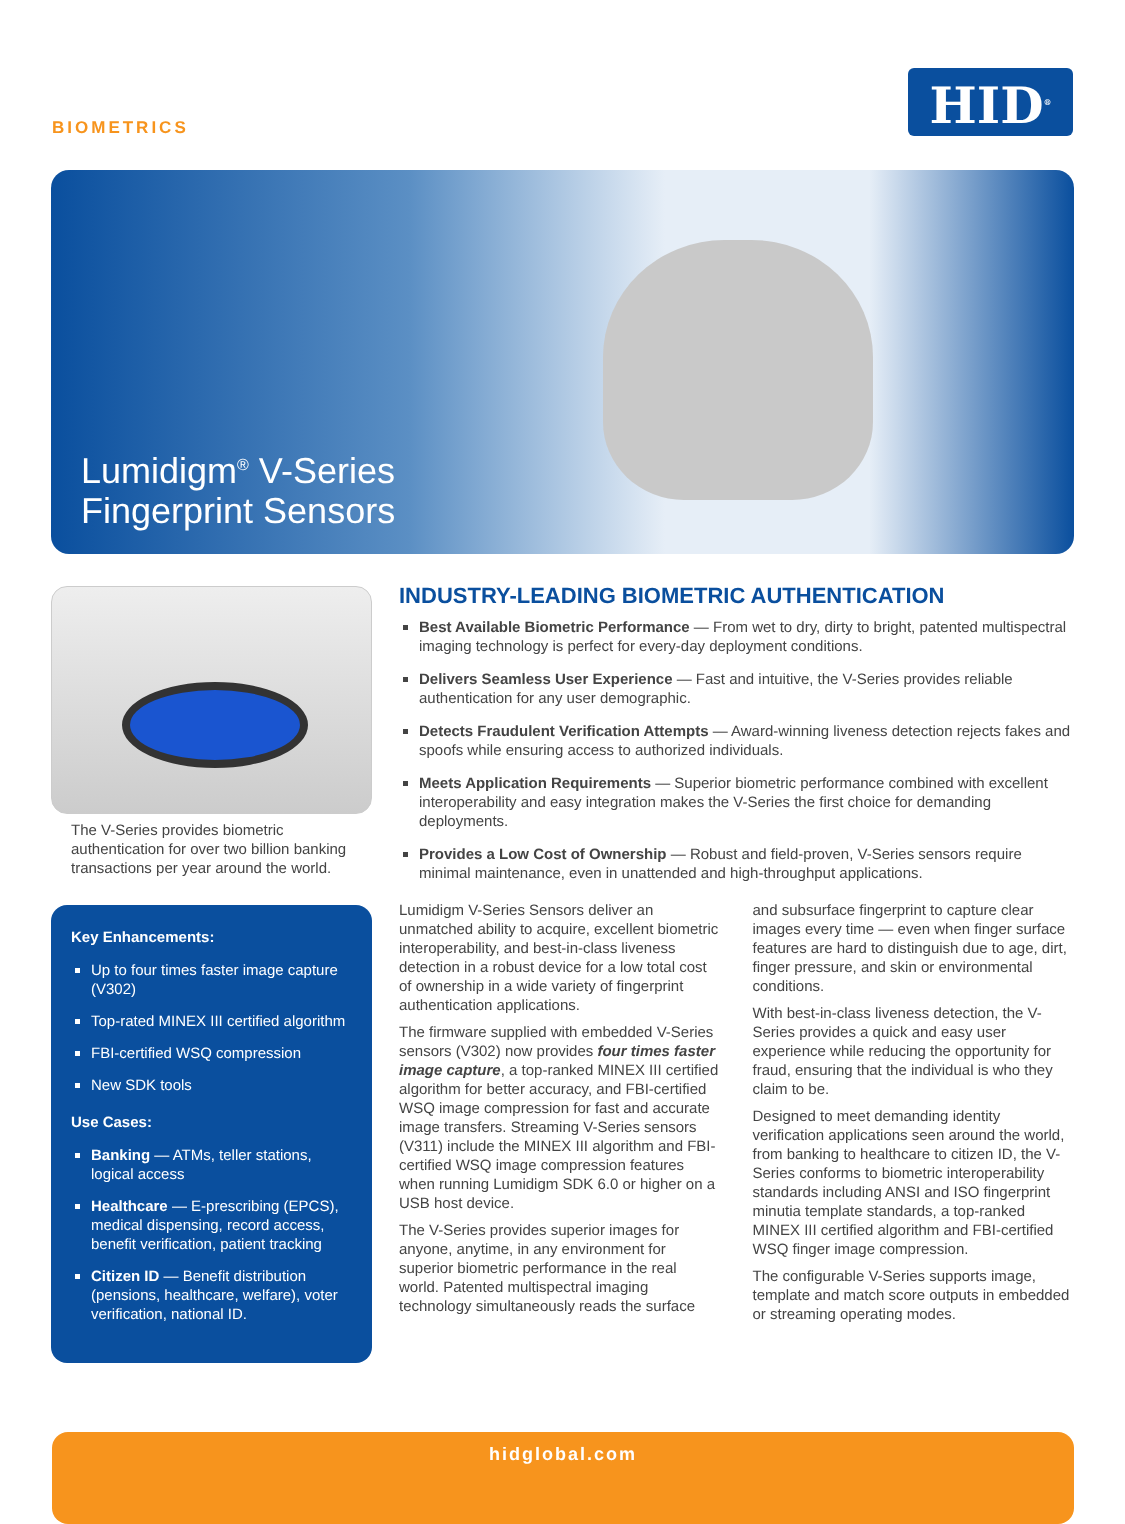BIOMETRICS
HID<sup>®</sup>
Lumidigm<sup>®</sup> V-Series
Fingerprint Sensors
The V-Series provides biometric authentication for over two billion banking transactions per year around the world.
Key Enhancements:
Up to four times faster image capture (V302)
Top-rated MINEX III certified algorithm
FBI-certified WSQ compression
New SDK tools
Use Cases:
Banking — ATMs, teller stations, logical access
Healthcare — E-prescribing (EPCS), medical dispensing, record access, benefit verification, patient tracking
Citizen ID — Benefit distribution (pensions, healthcare, welfare), voter verification, national ID.
INDUSTRY-LEADING BIOMETRIC AUTHENTICATION
Best Available Biometric Performance — From wet to dry, dirty to bright, patented multispectral imaging technology is perfect for every-day deployment conditions.
Delivers Seamless User Experience — Fast and intuitive, the V-Series provides reliable authentication for any user demographic.
Detects Fraudulent Verification Attempts — Award-winning liveness detection rejects fakes and spoofs while ensuring access to authorized individuals.
Meets Application Requirements — Superior biometric performance combined with excellent interoperability and easy integration makes the V-Series the first choice for demanding deployments.
Provides a Low Cost of Ownership — Robust and field-proven, V-Series sensors require minimal maintenance, even in unattended and high-throughput applications.
Lumidigm V-Series Sensors deliver an unmatched ability to acquire, excellent biometric interoperability, and best-in-class liveness detection in a robust device for a low total cost of ownership in a wide variety of fingerprint authentication applications.
The firmware supplied with embedded V-Series sensors (V302) now provides four times faster image capture, a top-ranked MINEX III certified algorithm for better accuracy, and FBI-certified WSQ image compression for fast and accurate image transfers. Streaming V-Series sensors (V311) include the MINEX III algorithm and FBI-certified WSQ image compression features when running Lumidigm SDK 6.0 or higher on a USB host device.
The V-Series provides superior images for anyone, anytime, in any environment for superior biometric performance in the real world. Patented multispectral imaging technology simultaneously reads the surface and subsurface fingerprint to capture clear images every time — even when finger surface features are hard to distinguish due to age, dirt, finger pressure, and skin or environmental conditions.
With best-in-class liveness detection, the V-Series provides a quick and easy user experience while reducing the opportunity for fraud, ensuring that the individual is who they claim to be.
Designed to meet demanding identity verification applications seen around the world, from banking to healthcare to citizen ID, the V-Series conforms to biometric interoperability standards including ANSI and ISO fingerprint minutia template standards, a top-ranked MINEX III certified algorithm and FBI-certified WSQ finger image compression.
The configurable V-Series supports image, template and match score outputs in embedded or streaming operating modes.
hidglobal.com